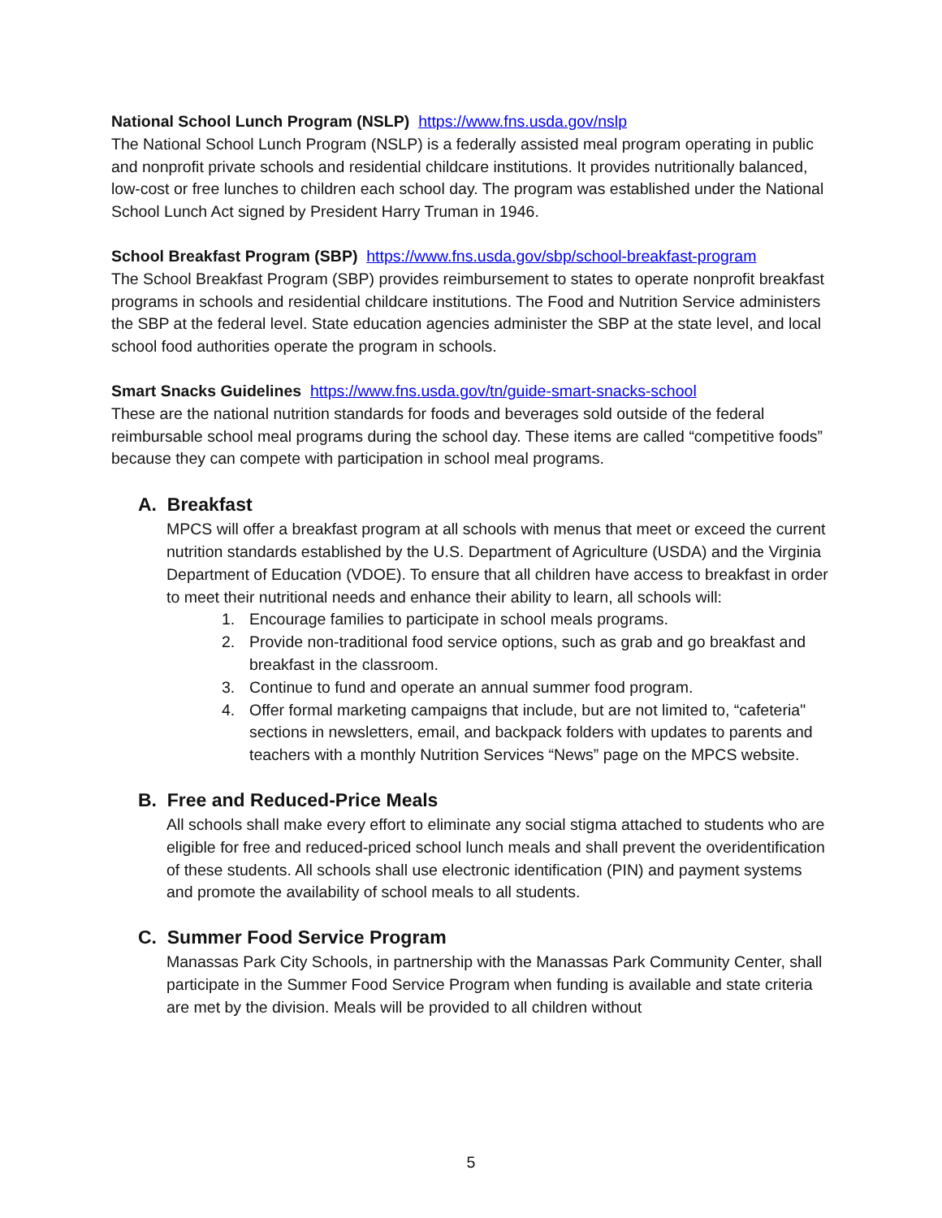National School Lunch Program (NSLP) https://www.fns.usda.gov/nslp
The National School Lunch Program (NSLP) is a federally assisted meal program operating in public and nonprofit private schools and residential childcare institutions. It provides nutritionally balanced, low-cost or free lunches to children each school day. The program was established under the National School Lunch Act signed by President Harry Truman in 1946.
School Breakfast Program (SBP) https://www.fns.usda.gov/sbp/school-breakfast-program
The School Breakfast Program (SBP) provides reimbursement to states to operate nonprofit breakfast programs in schools and residential childcare institutions. The Food and Nutrition Service administers the SBP at the federal level. State education agencies administer the SBP at the state level, and local school food authorities operate the program in schools.
Smart Snacks Guidelines https://www.fns.usda.gov/tn/guide-smart-snacks-school
These are the national nutrition standards for foods and beverages sold outside of the federal reimbursable school meal programs during the school day. These items are called “competitive foods” because they can compete with participation in school meal programs.
A. Breakfast
MPCS will offer a breakfast program at all schools with menus that meet or exceed the current nutrition standards established by the U.S. Department of Agriculture (USDA) and the Virginia Department of Education (VDOE). To ensure that all children have access to breakfast in order to meet their nutritional needs and enhance their ability to learn, all schools will:
1. Encourage families to participate in school meals programs.
2. Provide non-traditional food service options, such as grab and go breakfast and breakfast in the classroom.
3. Continue to fund and operate an annual summer food program.
4. Offer formal marketing campaigns that include, but are not limited to, “cafeteria" sections in newsletters, email, and backpack folders with updates to parents and teachers with a monthly Nutrition Services “News” page on the MPCS website.
B. Free and Reduced-Price Meals
All schools shall make every effort to eliminate any social stigma attached to students who are eligible for free and reduced-priced school lunch meals and shall prevent the overidentification of these students. All schools shall use electronic identification (PIN) and payment systems and promote the availability of school meals to all students.
C. Summer Food Service Program
Manassas Park City Schools, in partnership with the Manassas Park Community Center, shall participate in the Summer Food Service Program when funding is available and state criteria are met by the division. Meals will be provided to all children without
5